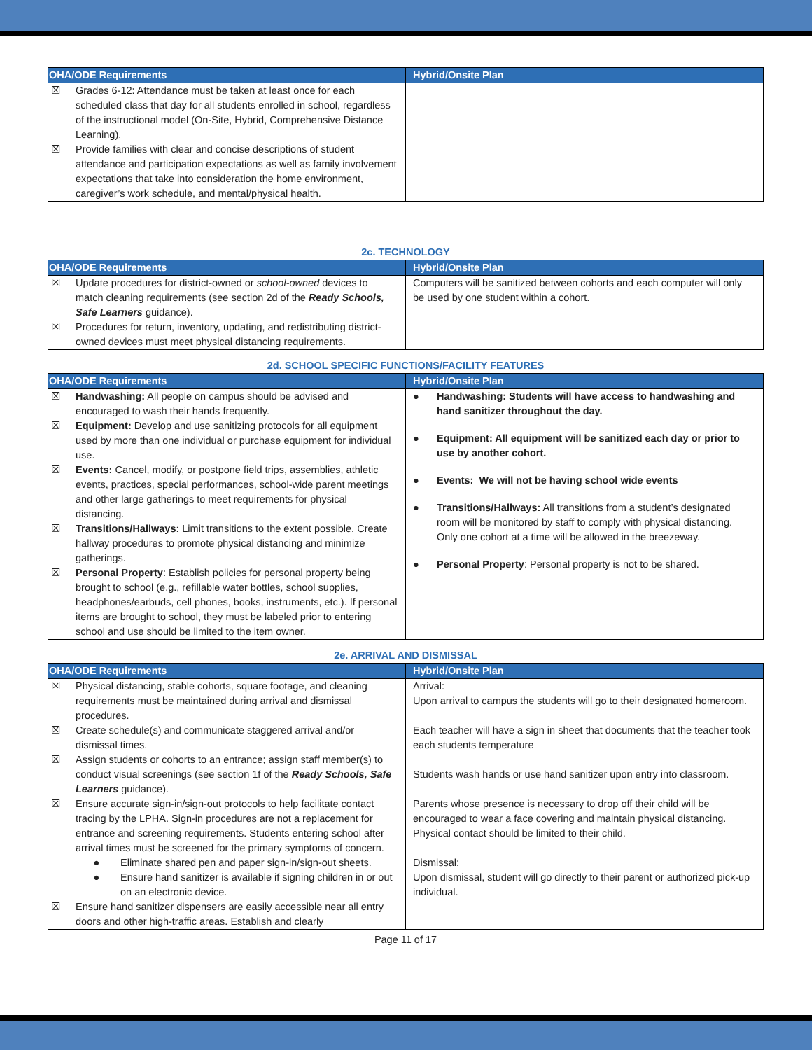| OHA/ODE Requirements | Hybrid/Onsite Plan |
| --- | --- |
| ☒ Grades 6-12: Attendance must be taken at least once for each scheduled class that day for all students enrolled in school, regardless of the instructional model (On-Site, Hybrid, Comprehensive Distance Learning). ☒ Provide families with clear and concise descriptions of student attendance and participation expectations as well as family involvement expectations that take into consideration the home environment, caregiver’s work schedule, and mental/physical health. | |
2c. TECHNOLOGY
| OHA/ODE Requirements | Hybrid/Onsite Plan |
| --- | --- |
| ☒ Update procedures for district-owned or school-owned devices to match cleaning requirements (see section 2d of the Ready Schools, Safe Learners guidance). ☒ Procedures for return, inventory, updating, and redistributing district-owned devices must meet physical distancing requirements. | Computers will be sanitized between cohorts and each computer will only be used by one student within a cohort. |
2d. SCHOOL SPECIFIC FUNCTIONS/FACILITY FEATURES
| OHA/ODE Requirements | Hybrid/Onsite Plan |
| --- | --- |
| ☒ Handwashing: All people on campus should be advised and encouraged to wash their hands frequently. ☒ Equipment: Develop and use sanitizing protocols for all equipment used by more than one individual or purchase equipment for individual use. ☒ Events: Cancel, modify, or postpone field trips, assemblies, athletic events, practices, special performances, school-wide parent meetings and other large gatherings to meet requirements for physical distancing. ☒ Transitions/Hallways: Limit transitions to the extent possible. Create hallway procedures to promote physical distancing and minimize gatherings. ☒ Personal Property : Establish policies for personal property being brought to school (e.g., refillable water bottles, school supplies, headphones/earbuds, cell phones, books, instruments, etc.). If personal items are brought to school, they must be labeled prior to entering school and use should be limited to the item owner. | ● Handwashing: Students will have access to handwashing and hand sanitizer throughout the day. ● Equipment: All equipment will be sanitized each day or prior to use by another cohort. ● Events: We will not be having school wide events ● Transitions/Hallways: All transitions from a student’s designated room will be monitored by staff to comply with physical distancing. Only one cohort at a time will be allowed in the breezeway. ● Personal Property : Personal property is not to be shared. |
2e. ARRIVAL AND DISMISSAL
| OHA/ODE Requirements | Hybrid/Onsite Plan |
| --- | --- |
| ☒ Physical distancing, stable cohorts, square footage, and cleaning requirements must be maintained during arrival and dismissal procedures. ☒ Create schedule(s) and communicate staggered arrival and/or dismissal times. ☒ Assign students or cohorts to an entrance; assign staff member(s) to conduct visual screenings (see section 1f of the Ready Schools, Safe Learners guidance). ☒ Ensure accurate sign-in/sign-out protocols to help facilitate contact tracing by the LPHA. Sign-in procedures are not a replacement for entrance and screening requirements. Students entering school after arrival times must be screened for the primary symptoms of concern. ● Eliminate shared pen and paper sign-in/sign-out sheets. ● Ensure hand sanitizer is available if signing children in or out on an electronic device. ☒ Ensure hand sanitizer dispensers are easily accessible near all entry doors and other high-traffic areas. Establish and clearly | Arrival: Upon arrival to campus the students will go to their designated homeroom. Each teacher will have a sign in sheet that documents that the teacher took each students temperature Students wash hands or use hand sanitizer upon entry into classroom. Parents whose presence is necessary to drop off their child will be encouraged to wear a face covering and maintain physical distancing. Physical contact should be limited to their child. Dismissal: Upon dismissal, student will go directly to their parent or authorized pick-up individual. |
Page 11 of 17